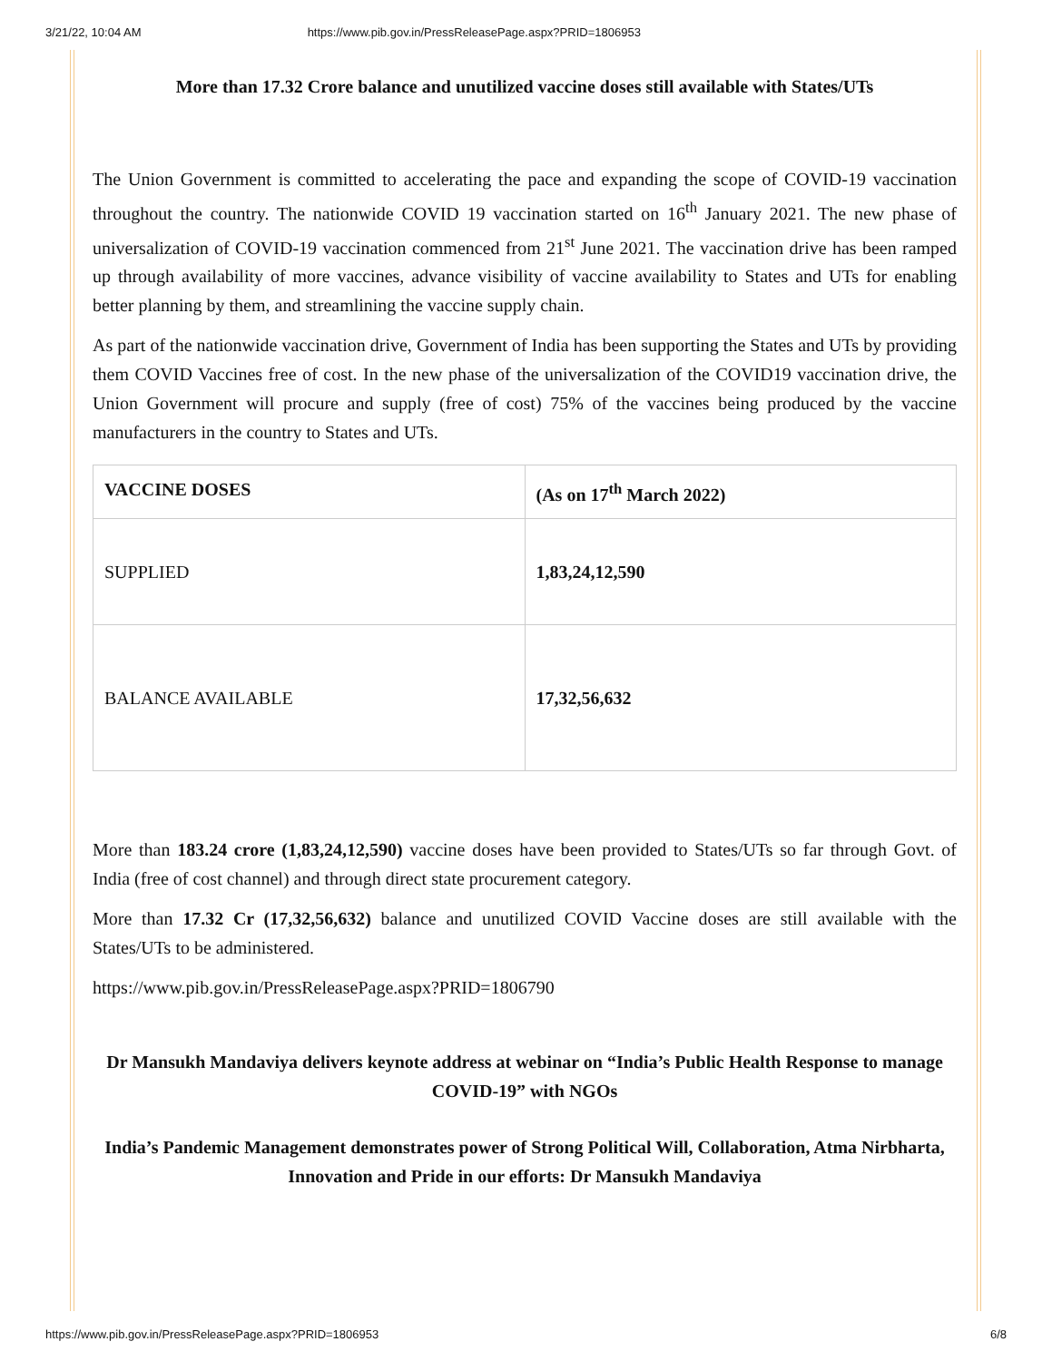3/21/22, 10:04 AM https://www.pib.gov.in/PressReleasePage.aspx?PRID=1806953
More than 17.32 Crore balance and unutilized vaccine doses still available with States/UTs
The Union Government is committed to accelerating the pace and expanding the scope of COVID-19 vaccination throughout the country. The nationwide COVID 19 vaccination started on 16<sup>th</sup> January 2021. The new phase of universalization of COVID-19 vaccination commenced from 21<sup>st</sup> June 2021. The vaccination drive has been ramped up through availability of more vaccines, advance visibility of vaccine availability to States and UTs for enabling better planning by them, and streamlining the vaccine supply chain.
As part of the nationwide vaccination drive, Government of India has been supporting the States and UTs by providing them COVID Vaccines free of cost. In the new phase of the universalization of the COVID19 vaccination drive, the Union Government will procure and supply (free of cost) 75% of the vaccines being produced by the vaccine manufacturers in the country to States and UTs.
| VACCINE DOSES | (As on 17<sup>th</sup> March 2022) |
| --- | --- |
| SUPPLIED | 1,83,24,12,590 |
| BALANCE AVAILABLE | 17,32,56,632 |
More than 183.24 crore (1,83,24,12,590) vaccine doses have been provided to States/UTs so far through Govt. of India (free of cost channel) and through direct state procurement category.
More than 17.32 Cr (17,32,56,632) balance and unutilized COVID Vaccine doses are still available with the States/UTs to be administered.
https://www.pib.gov.in/PressReleasePage.aspx?PRID=1806790
Dr Mansukh Mandaviya delivers keynote address at webinar on “India’s Public Health Response to manage COVID-19” with NGOs
India’s Pandemic Management demonstrates power of Strong Political Will, Collaboration, Atma Nirbharta, Innovation and Pride in our efforts: Dr Mansukh Mandaviya
https://www.pib.gov.in/PressReleasePage.aspx?PRID=1806953 6/8